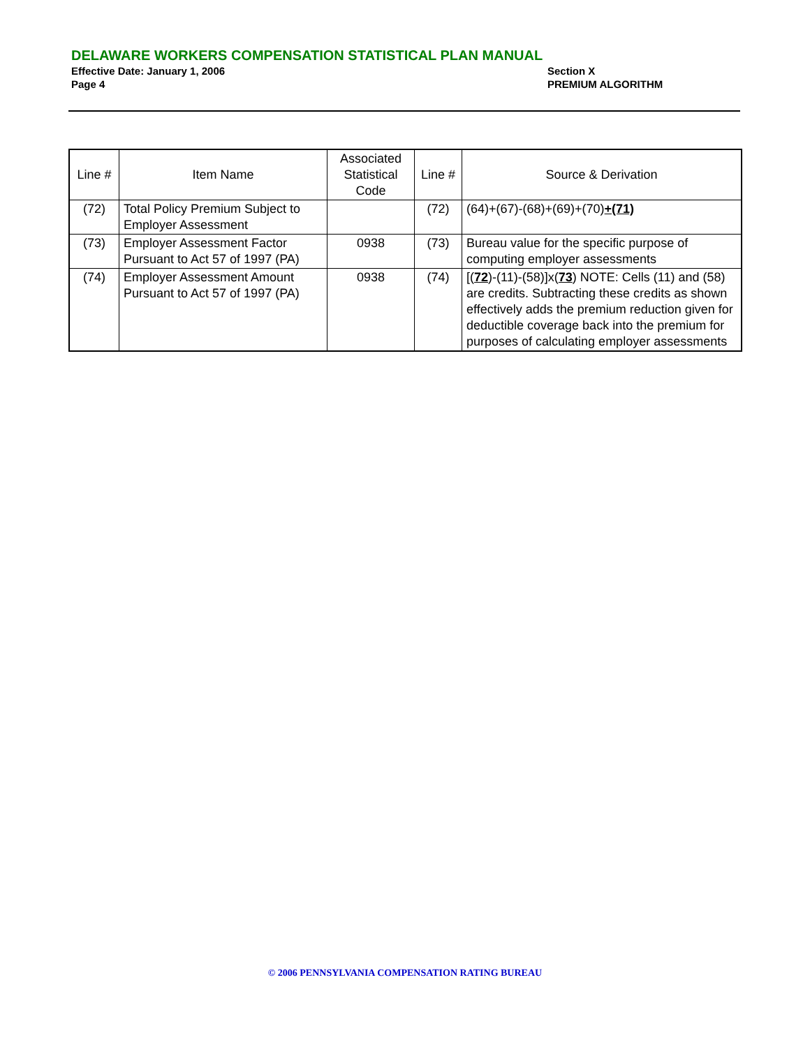DELAWARE WORKERS COMPENSATION STATISTICAL PLAN MANUAL
Effective Date: January 1, 2006 Section X
Page 4 PREMIUM ALGORITHM
| Line # | Item Name | Associated Statistical Code | Line # | Source & Derivation |
| --- | --- | --- | --- | --- |
| (72) | Total Policy Premium Subject to Employer Assessment | | (72) | (64)+(67)-(68)+(69)+(70) +(71) |
| (73) | Employer Assessment Factor Pursuant to Act 57 of 1997 (PA) | 0938 | (73) | Bureau value for the specific purpose of computing employer assessments |
| (74) | Employer Assessment Amount Pursuant to Act 57 of 1997 (PA) | 0938 | (74) | [( 72 )-(11)-(58)]x( 73 ) NOTE: Cells (11) and (58) are credits. Subtracting these credits as shown effectively adds the premium reduction given for deductible coverage back into the premium for purposes of calculating employer assessments |
© 2006 PENNSYLVANIA COMPENSATION RATING BUREAU